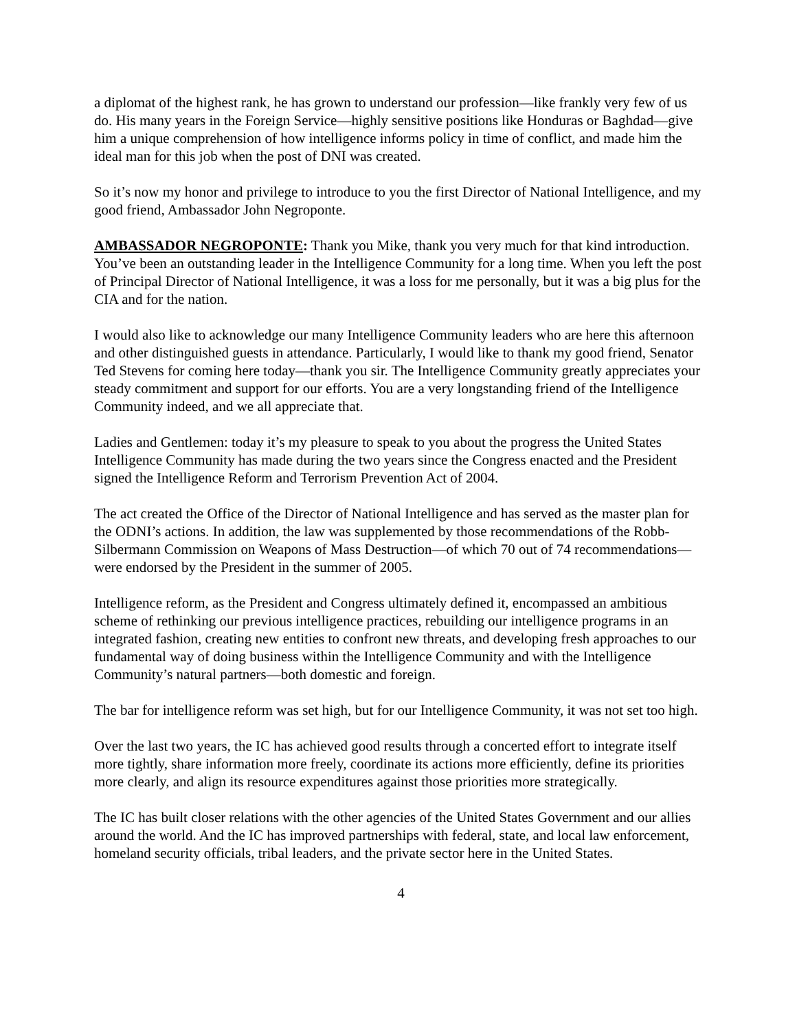a diplomat of the highest rank, he has grown to understand our profession—like frankly very few of us do. His many years in the Foreign Service—highly sensitive positions like Honduras or Baghdad—give him a unique comprehension of how intelligence informs policy in time of conflict, and made him the ideal man for this job when the post of DNI was created.
So it’s now my honor and privilege to introduce to you the first Director of National Intelligence, and my good friend, Ambassador John Negroponte.
AMBASSADOR NEGROPONTE: Thank you Mike, thank you very much for that kind introduction. You’ve been an outstanding leader in the Intelligence Community for a long time. When you left the post of Principal Director of National Intelligence, it was a loss for me personally, but it was a big plus for the CIA and for the nation.
I would also like to acknowledge our many Intelligence Community leaders who are here this afternoon and other distinguished guests in attendance. Particularly, I would like to thank my good friend, Senator Ted Stevens for coming here today—thank you sir. The Intelligence Community greatly appreciates your steady commitment and support for our efforts. You are a very longstanding friend of the Intelligence Community indeed, and we all appreciate that.
Ladies and Gentlemen: today it’s my pleasure to speak to you about the progress the United States Intelligence Community has made during the two years since the Congress enacted and the President signed the Intelligence Reform and Terrorism Prevention Act of 2004.
The act created the Office of the Director of National Intelligence and has served as the master plan for the ODNI’s actions. In addition, the law was supplemented by those recommendations of the Robb-Silbermann Commission on Weapons of Mass Destruction—of which 70 out of 74 recommendations—were endorsed by the President in the summer of 2005.
Intelligence reform, as the President and Congress ultimately defined it, encompassed an ambitious scheme of rethinking our previous intelligence practices, rebuilding our intelligence programs in an integrated fashion, creating new entities to confront new threats, and developing fresh approaches to our fundamental way of doing business within the Intelligence Community and with the Intelligence Community’s natural partners—both domestic and foreign.
The bar for intelligence reform was set high, but for our Intelligence Community, it was not set too high.
Over the last two years, the IC has achieved good results through a concerted effort to integrate itself more tightly, share information more freely, coordinate its actions more efficiently, define its priorities more clearly, and align its resource expenditures against those priorities more strategically.
The IC has built closer relations with the other agencies of the United States Government and our allies around the world. And the IC has improved partnerships with federal, state, and local law enforcement, homeland security officials, tribal leaders, and the private sector here in the United States.
4